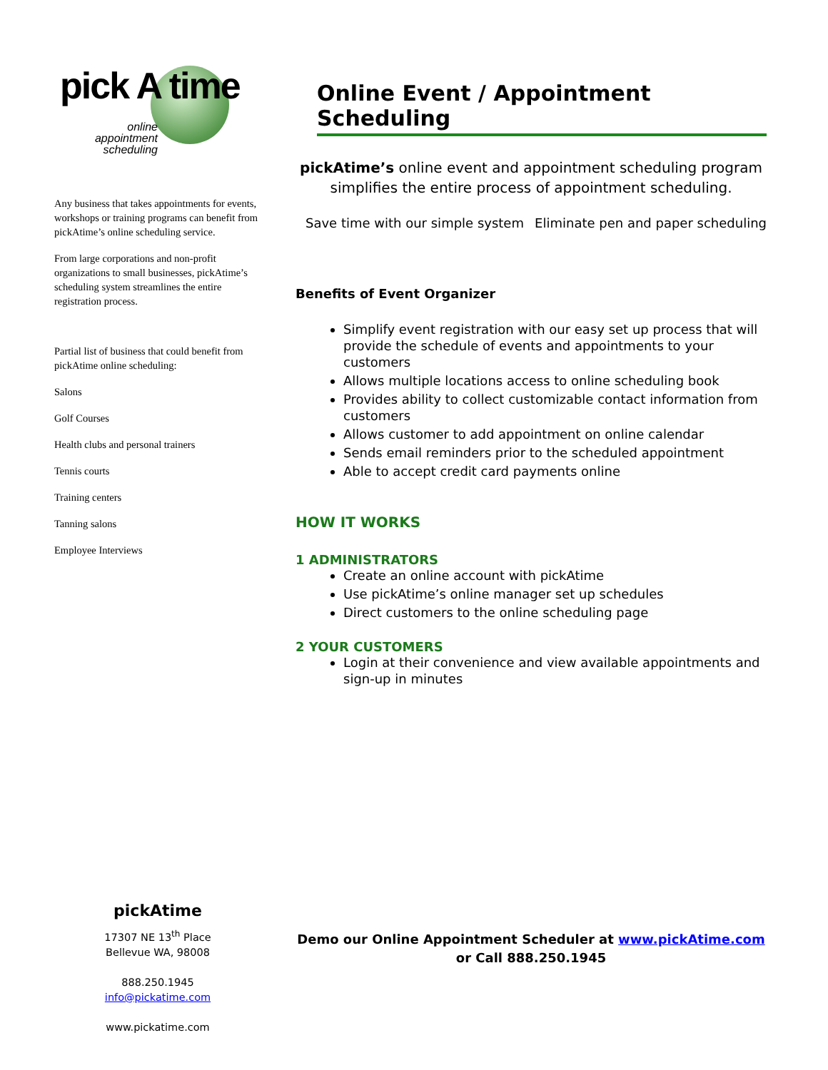pick A time
online
appointment
scheduling
Any business that takes appointments for events, workshops or training programs can benefit from pickAtime’s online scheduling service.
From large corporations and non-profit organizations to small businesses, pickAtime’s scheduling system streamlines the entire registration process.
Partial list of business that could benefit from pickAtime online scheduling:
Salons
Golf Courses
Health clubs and personal trainers
Tennis courts
Training centers
Tanning salons
Employee Interviews
Online Event / Appointment Scheduling
pickAtime’s online event and appointment scheduling program simplifies the entire process of appointment scheduling.
Save time with our simple system Eliminate pen and paper scheduling
Benefits of Event Organizer
Simplify event registration with our easy set up process that will provide the schedule of events and appointments to your customers
Allows multiple locations access to online scheduling book
Provides ability to collect customizable contact information from customers
Allows customer to add appointment on online calendar
Sends email reminders prior to the scheduled appointment
Able to accept credit card payments online
HOW IT WORKS
1 ADMINISTRATORS
Create an online account with pickAtime
Use pickAtime’s online manager set up schedules
Direct customers to the online scheduling page
2 YOUR CUSTOMERS
Login at their convenience and view available appointments and sign-up in minutes
pickAtime
17307 NE 13<sup>th</sup> Place
Bellevue WA, 98008
888.250.1945
info@pickatime.com
www.pickatime.com
Demo our Online Appointment Scheduler at www.pickAtime.com or Call 888.250.1945